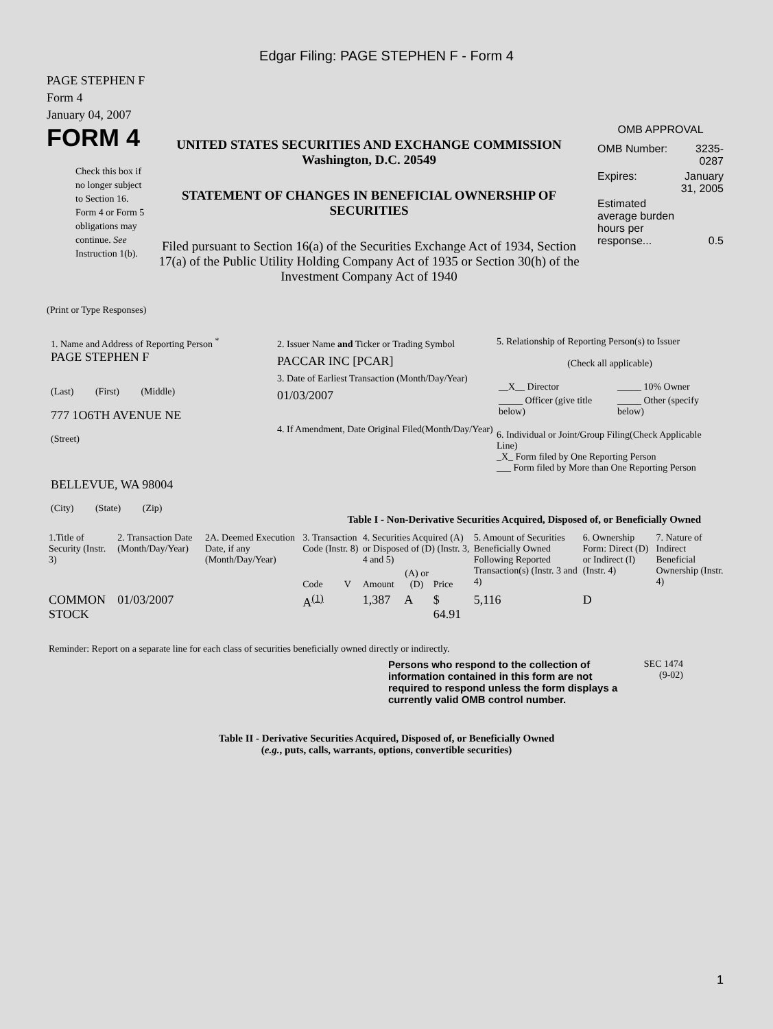Edgar Filing: PAGE STEPHEN F - Form 4
PAGE STEPHEN F
Form 4
January 04, 2007
FORM 4
Check this box if no longer subject to Section 16. Form 4 or Form 5 obligations may continue. See Instruction 1(b).
UNITED STATES SECURITIES AND EXCHANGE COMMISSION
Washington, D.C. 20549
STATEMENT OF CHANGES IN BENEFICIAL OWNERSHIP OF SECURITIES
Filed pursuant to Section 16(a) of the Securities Exchange Act of 1934, Section 17(a) of the Public Utility Holding Company Act of 1935 or Section 30(h) of the Investment Company Act of 1940
OMB APPROVAL
| OMB Number: | 3235-0287 |
| Expires: | January 31, 2005 |
| Estimated average burden hours per response... | 0.5 |
(Print or Type Responses)
1. Name and Address of Reporting Person <sup>*</sup>
PAGE STEPHEN F
(Last) (First) (Middle)
777 1O6TH AVENUE NE
(Street)
BELLEVUE, WA 98004
(City) (State) (Zip)
2. Issuer Name and Ticker or Trading Symbol
PACCAR INC [PCAR]
3. Date of Earliest Transaction (Month/Day/Year)
01/03/2007
4. If Amendment, Date Original Filed(Month/Day/Year)
5. Relationship of Reporting Person(s) to Issuer
(Check all applicable)
| __X__ Director | _____ 10% Owner |
| _____ Officer (give title below) | _____ Other (specify below) |
6. Individual or Joint/Group Filing(Check Applicable Line)
_X_ Form filed by One Reporting Person
___ Form filed by More than One Reporting Person
Table I - Non-Derivative Securities Acquired, Disposed of, or Beneficially Owned
| 1.Title of Security (Instr. 3) | 2. Transaction Date (Month/Day/Year) | 2A. Deemed Execution Date, if any (Month/Day/Year) | 3. Transaction Code (Instr. 8) | | 4. Securities Acquired (A) or Disposed of (D) (Instr. 3, 4 and 5) | | | 5. Amount of Securities Beneficially Owned Following Reported Transaction(s) (Instr. 3 and 4) | 6. Ownership Form: Direct (D) or Indirect (I) (Instr. 4) | 7. Nature of Indirect Beneficial Ownership (Instr. 4) |
| --- | --- | --- | --- | --- | --- | --- | --- | --- | --- | --- |
| | | | Code | V | Amount | (A) or (D) | Price | | | |
| COMMON STOCK | 01/03/2007 | | A<sup>(1)</sup> | | 1,387 | A | $ 64.91 | 5,116 | D | |
Reminder: Report on a separate line for each class of securities beneficially owned directly or indirectly.
Persons who respond to the collection of information contained in this form are not required to respond unless the form displays a currently valid OMB control number.
SEC 1474
(9-02)
Table II - Derivative Securities Acquired, Disposed of, or Beneficially Owned
(e.g., puts, calls, warrants, options, convertible securities)
1